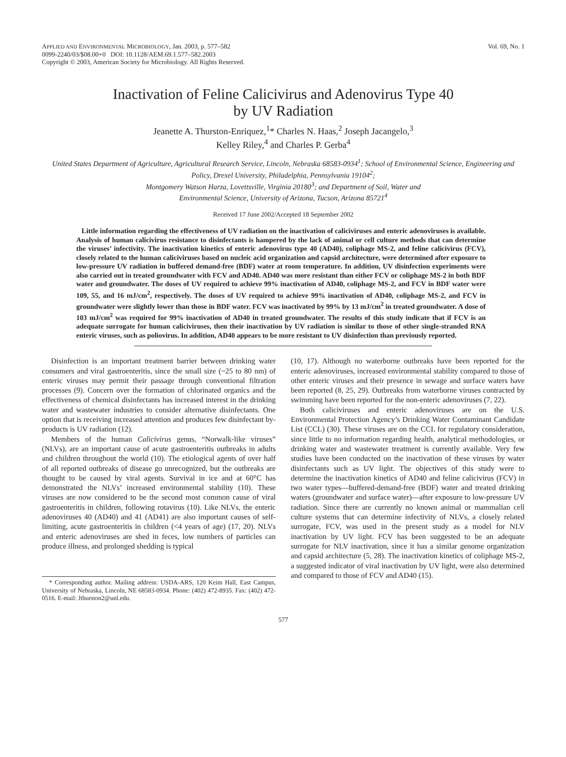APPLIED AND ENVIRONMENTAL MICROBIOLOGY, Jan. 2003, p. 577–582
0099-2240/03/$08.00+0 DOI: 10.1128/AEM.69.1.577–582.2003
Copyright © 2003, American Society for Microbiology. All Rights Reserved.
Vol. 69, No. 1
Inactivation of Feline Calicivirus and Adenovirus Type 40
by UV Radiation
Jeanette A. Thurston-Enriquez,<sup>1</sup>* Charles N. Haas,<sup>2</sup> Joseph Jacangelo,<sup>3</sup>
Kelley Riley,<sup>4</sup> and Charles P. Gerba<sup>4</sup>
United States Department of Agriculture, Agricultural Research Service, Lincoln, Nebraska 68583-0934<sup>1</sup>; School of Environmental Science, Engineering and Policy, Drexel University, Philadelphia, Pennsylvania 19104<sup>2</sup>;
Montgomery Watson Harza, Lovettsville, Virginia 20180<sup>3</sup>; and Department of Soil, Water and
Environmental Science, University of Arizona, Tucson, Arizona 85721<sup>4</sup>
Received 17 June 2002/Accepted 18 September 2002
Little information regarding the effectiveness of UV radiation on the inactivation of caliciviruses and enteric adenoviruses is available. Analysis of human calicivirus resistance to disinfectants is hampered by the lack of animal or cell culture methods that can determine the viruses’ infectivity. The inactivation kinetics of enteric adenovirus type 40 (AD40), coliphage MS-2, and feline calicivirus (FCV), closely related to the human caliciviruses based on nucleic acid organization and capsid architecture, were determined after exposure to low-pressure UV radiation in buffered demand-free (BDF) water at room temperature. In addition, UV disinfection experiments were also carried out in treated groundwater with FCV and AD40. AD40 was more resistant than either FCV or coliphage MS-2 in both BDF water and groundwater. The doses of UV required to achieve 99% inactivation of AD40, coliphage MS-2, and FCV in BDF water were 109, 55, and 16 mJ/cm<sup>2</sup>, respectively. The doses of UV required to achieve 99% inactivation of AD40, coliphage MS-2, and FCV in groundwater were slightly lower than those in BDF water. FCV was inactivated by 99% by 13 mJ/cm<sup>2</sup> in treated groundwater. A dose of 103 mJ/cm<sup>2</sup> was required for 99% inactivation of AD40 in treated groundwater. The results of this study indicate that if FCV is an adequate surrogate for human caliciviruses, then their inactivation by UV radiation is similar to those of other single-stranded RNA enteric viruses, such as poliovirus. In addition, AD40 appears to be more resistant to UV disinfection than previously reported.
Disinfection is an important treatment barrier between drinking water consumers and viral gastroenteritis, since the small size (~25 to 80 nm) of enteric viruses may permit their passage through conventional filtration processes (9). Concern over the formation of chlorinated organics and the effectiveness of chemical disinfectants has increased interest in the drinking water and wastewater industries to consider alternative disinfectants. One option that is receiving increased attention and produces few disinfectant by-products is UV radiation (12).
Members of the human Calicivirus genus, “Norwalk-like viruses” (NLVs), are an important cause of acute gastroenteritis outbreaks in adults and children throughout the world (10). The etiological agents of over half of all reported outbreaks of disease go unrecognized, but the outbreaks are thought to be caused by viral agents. Survival in ice and at 60°C has demonstrated the NLVs’ increased environmental stability (10). These viruses are now considered to be the second most common cause of viral gastroenteritis in children, following rotavirus (10). Like NLVs, the enteric adenoviruses 40 (AD40) and 41 (AD41) are also important causes of self-limiting, acute gastroenteritis in children (<4 years of age) (17, 20). NLVs and enteric adenoviruses are shed in feces, low numbers of particles can produce illness, and prolonged shedding is typical
* Corresponding author. Mailing address: USDA-ARS, 120 Keim Hall, East Campus, University of Nebraska, Lincoln, NE 68583-0934. Phone: (402) 472-8935. Fax: (402) 472-0516. E-mail: Jthurston2@unl.edu.
(10, 17). Although no waterborne outbreaks have been reported for the enteric adenoviruses, increased environmental stability compared to those of other enteric viruses and their presence in sewage and surface waters have been reported (8, 25, 29). Outbreaks from waterborne viruses contracted by swimming have been reported for the non-enteric adenoviruses (7, 22).
Both caliciviruses and enteric adenoviruses are on the U.S. Environmental Protection Agency’s Drinking Water Contaminant Candidate List (CCL) (30). These viruses are on the CCL for regulatory consideration, since little to no information regarding health, analytical methodologies, or drinking water and wastewater treatment is currently available. Very few studies have been conducted on the inactivation of these viruses by water disinfectants such as UV light. The objectives of this study were to determine the inactivation kinetics of AD40 and feline calicivirus (FCV) in two water types—buffered-demand-free (BDF) water and treated drinking waters (groundwater and surface water)—after exposure to low-pressure UV radiation. Since there are currently no known animal or mammalian cell culture systems that can determine infectivity of NLVs, a closely related surrogate, FCV, was used in the present study as a model for NLV inactivation by UV light. FCV has been suggested to be an adequate surrogate for NLV inactivation, since it has a similar genome organization and capsid architecture (5, 28). The inactivation kinetics of coliphage MS-2, a suggested indicator of viral inactivation by UV light, were also determined and compared to those of FCV and AD40 (15).
577